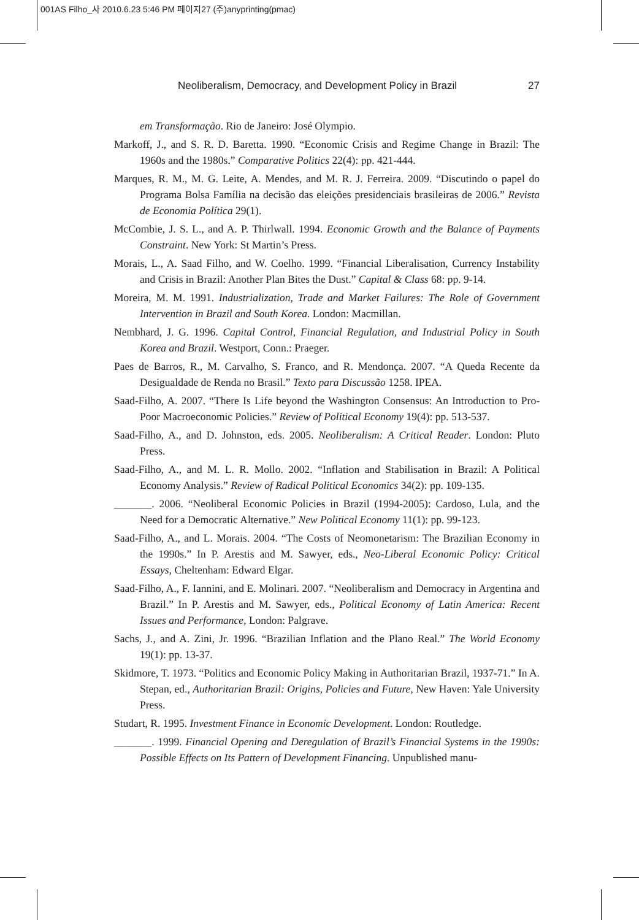001AS Filho_사 2010.6.23 5:46 PM 페이지27 (주)anyprinting(pmac)
Neoliberalism, Democracy, and Development Policy in Brazil 27
em Transformação. Rio de Janeiro: José Olympio.
Markoff, J., and S. R. D. Baretta. 1990. “Economic Crisis and Regime Change in Brazil: The 1960s and the 1980s.” Comparative Politics 22(4): pp. 421-444.
Marques, R. M., M. G. Leite, A. Mendes, and M. R. J. Ferreira. 2009. “Discutindo o papel do Programa Bolsa Família na decisão das eleições presidenciais brasileiras de 2006.” Revista de Economia Política 29(1).
McCombie, J. S. L., and A. P. Thirlwall. 1994. Economic Growth and the Balance of Payments Constraint. New York: St Martin’s Press.
Morais, L., A. Saad Filho, and W. Coelho. 1999. “Financial Liberalisation, Currency Instability and Crisis in Brazil: Another Plan Bites the Dust.” Capital & Class 68: pp. 9-14.
Moreira, M. M. 1991. Industrialization, Trade and Market Failures: The Role of Government Intervention in Brazil and South Korea. London: Macmillan.
Nembhard, J. G. 1996. Capital Control, Financial Regulation, and Industrial Policy in South Korea and Brazil. Westport, Conn.: Praeger.
Paes de Barros, R., M. Carvalho, S. Franco, and R. Mendonça. 2007. “A Queda Recente da Desigualdade de Renda no Brasil.” Texto para Discussão 1258. IPEA.
Saad-Filho, A. 2007. “There Is Life beyond the Washington Consensus: An Introduction to Pro-Poor Macroeconomic Policies.” Review of Political Economy 19(4): pp. 513-537.
Saad-Filho, A., and D. Johnston, eds. 2005. Neoliberalism: A Critical Reader. London: Pluto Press.
Saad-Filho, A., and M. L. R. Mollo. 2002. “Inflation and Stabilisation in Brazil: A Political Economy Analysis.” Review of Radical Political Economics 34(2): pp. 109-135.
_______. 2006. “Neoliberal Economic Policies in Brazil (1994-2005): Cardoso, Lula, and the Need for a Democratic Alternative.” New Political Economy 11(1): pp. 99-123.
Saad-Filho, A., and L. Morais. 2004. “The Costs of Neomonetarism: The Brazilian Economy in the 1990s.” In P. Arestis and M. Sawyer, eds., Neo-Liberal Economic Policy: Critical Essays, Cheltenham: Edward Elgar.
Saad-Filho, A., F. Iannini, and E. Molinari. 2007. “Neoliberalism and Democracy in Argentina and Brazil.” In P. Arestis and M. Sawyer, eds., Political Economy of Latin America: Recent Issues and Performance, London: Palgrave.
Sachs, J., and A. Zini, Jr. 1996. “Brazilian Inflation and the Plano Real.” The World Economy 19(1): pp. 13-37.
Skidmore, T. 1973. “Politics and Economic Policy Making in Authoritarian Brazil, 1937-71.” In A. Stepan, ed., Authoritarian Brazil: Origins, Policies and Future, New Haven: Yale University Press.
Studart, R. 1995. Investment Finance in Economic Development. London: Routledge.
_______. 1999. Financial Opening and Deregulation of Brazil’s Financial Systems in the 1990s: Possible Effects on Its Pattern of Development Financing. Unpublished manu-